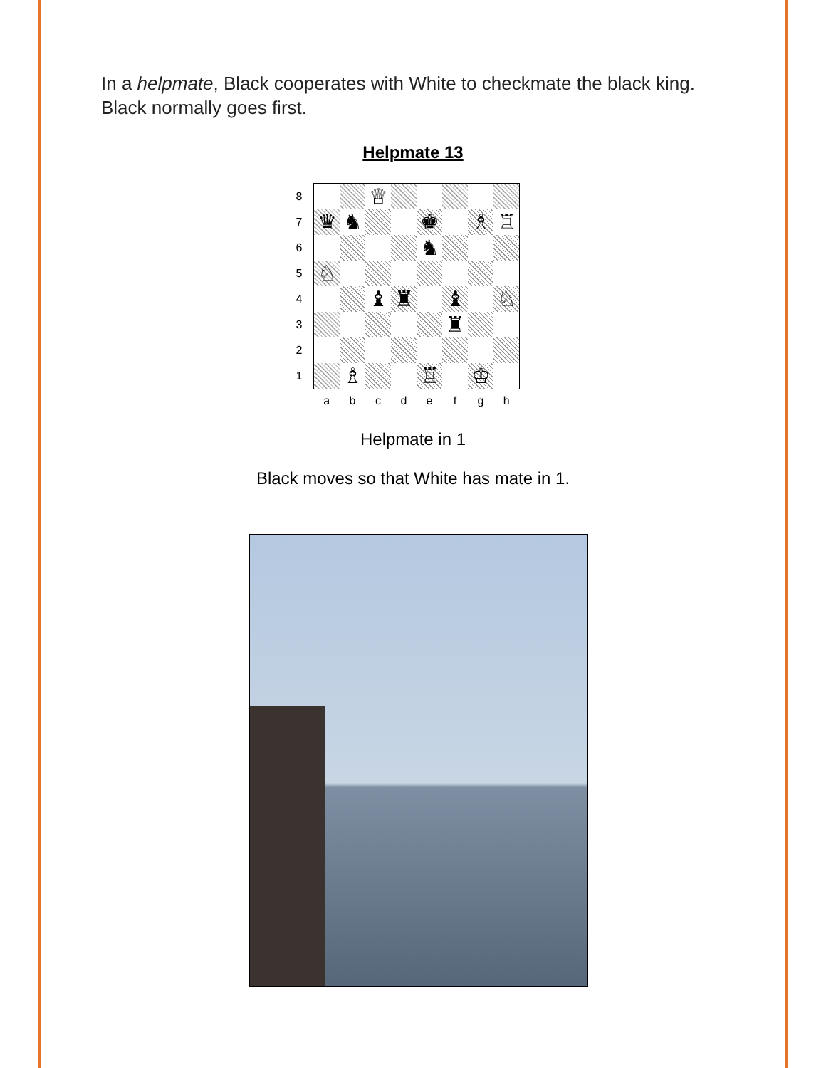In a helpmate, Black cooperates with White to checkmate the black king. Black normally goes first.
Helpmate 13
| 8 | | | ♕ | | | | | |
| 7 | ♛ | ♞ | | | ♚ | | ♗ | ♖ |
| 6 | | | | | ♞ | | | |
| 5 | ♘ | | | | | | | |
| 4 | | | ♝ | ♜ | | ♝ | | ♘ |
| 3 | | | | | | ♜ | | |
| 2 | | | | | | | | |
| 1 | | ♗ | | | ♖ | | ♔ | |
| | a | b | c | d | e | f | g | h |
Helpmate in 1
Black moves so that White has mate in 1.